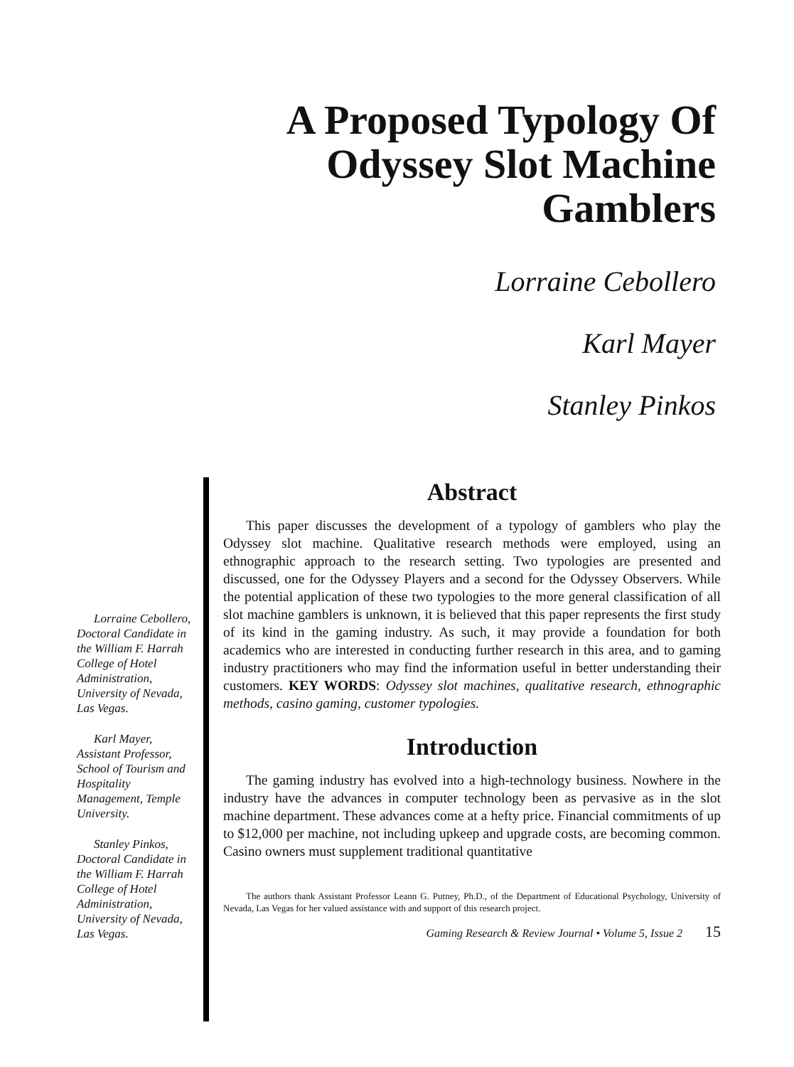A Proposed Typology Of
Odyssey Slot Machine
Gamblers
Lorraine Cebollero
Karl Mayer
Stanley Pinkos
Lorraine Cebollero, Doctoral Candidate in the William F. Harrah College of Hotel Administration, University of Nevada, Las Vegas.
Karl Mayer, Assistant Professor, School of Tourism and Hospitality Management, Temple University.
Stanley Pinkos, Doctoral Candidate in the William F. Harrah College of Hotel Administration, University of Nevada, Las Vegas.
Abstract
This paper discusses the development of a typology of gamblers who play the Odyssey slot machine. Qualitative research methods were employed, using an ethnographic approach to the research setting. Two typologies are presented and discussed, one for the Odyssey Players and a second for the Odyssey Observers. While the potential application of these two typologies to the more general classification of all slot machine gamblers is unknown, it is believed that this paper represents the first study of its kind in the gaming industry. As such, it may provide a foundation for both academics who are interested in conducting further research in this area, and to gaming industry practitioners who may find the information useful in better understanding their customers. KEY WORDS: Odyssey slot machines, qualitative research, ethnographic methods, casino gaming, customer typologies.
Introduction
The gaming industry has evolved into a high-technology business. Nowhere in the industry have the advances in computer technology been as pervasive as in the slot machine department. These advances come at a hefty price. Financial commitments of up to $12,000 per machine, not including upkeep and upgrade costs, are becoming common. Casino owners must supplement traditional quantitative
The authors thank Assistant Professor Leann G. Putney, Ph.D., of the Department of Educational Psychology, University of Nevada, Las Vegas for her valued assistance with and support of this research project.
Gaming Research & Review Journal • Volume 5, Issue 2 15